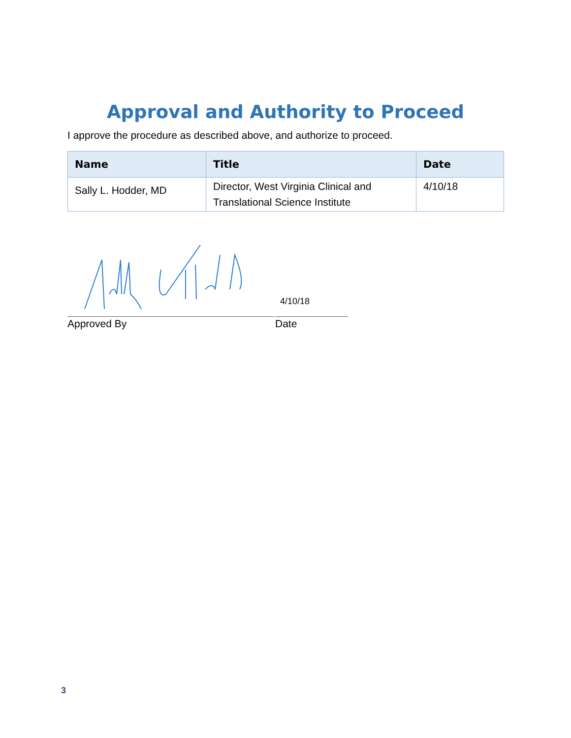Approval and Authority to Proceed
I approve the procedure as described above, and authorize to proceed.
| Name | Title | Date |
| --- | --- | --- |
| Sally L. Hodder, MD | Director, West Virginia Clinical and Translational Science Institute | 4/10/18 |
Approved By
4/10/18
Date
3